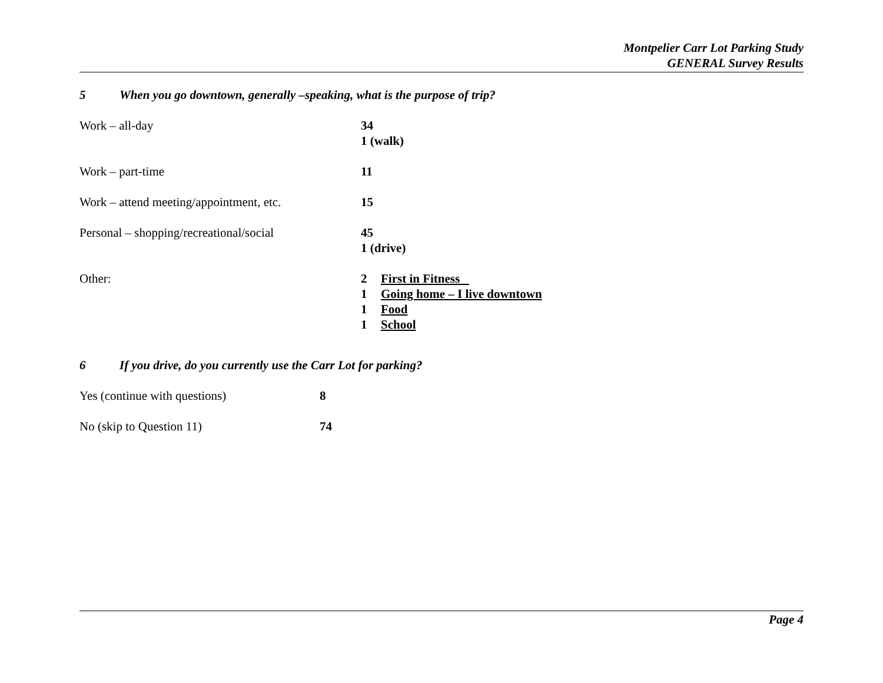Montpelier Carr Lot Parking Study
GENERAL Survey Results
5 When you go downtown, generally –speaking, what is the purpose of trip?
Work – all-day 34
1 (walk)
Work – part-time 11
Work – attend meeting/appointment, etc.
15
Personal – shopping/recreational/social
45
1 (drive)
Other: 2 First in Fitness
1 Going home – I live downtown
1 Food
1 School
6 If you drive, do you currently use the Carr Lot for parking?
Yes (continue with questions) 8
No (skip to Question 11) 74
Page 4